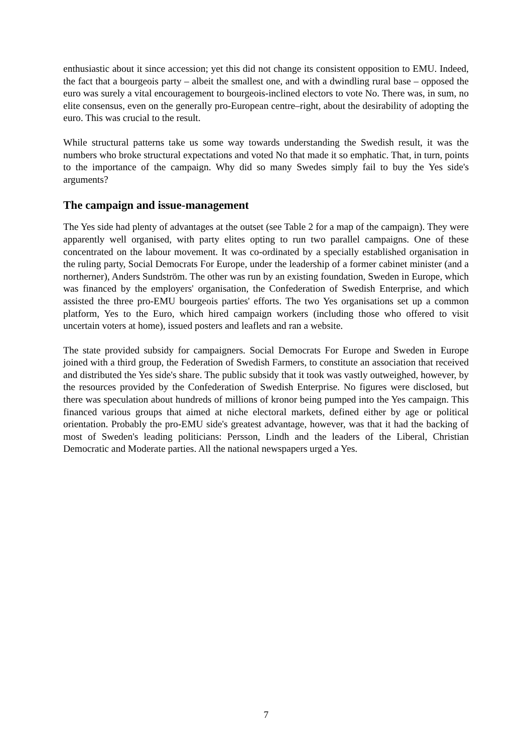enthusiastic about it since accession; yet this did not change its consistent opposition to EMU. Indeed, the fact that a bourgeois party – albeit the smallest one, and with a dwindling rural base – opposed the euro was surely a vital encouragement to bourgeois-inclined electors to vote No. There was, in sum, no elite consensus, even on the generally pro-European centre–right, about the desirability of adopting the euro. This was crucial to the result.
While structural patterns take us some way towards understanding the Swedish result, it was the numbers who broke structural expectations and voted No that made it so emphatic. That, in turn, points to the importance of the campaign. Why did so many Swedes simply fail to buy the Yes side's arguments?
The campaign and issue-management
The Yes side had plenty of advantages at the outset (see Table 2 for a map of the campaign). They were apparently well organised, with party elites opting to run two parallel campaigns. One of these concentrated on the labour movement. It was co-ordinated by a specially established organisation in the ruling party, Social Democrats For Europe, under the leadership of a former cabinet minister (and a northerner), Anders Sundström. The other was run by an existing foundation, Sweden in Europe, which was financed by the employers' organisation, the Confederation of Swedish Enterprise, and which assisted the three pro-EMU bourgeois parties' efforts. The two Yes organisations set up a common platform, Yes to the Euro, which hired campaign workers (including those who offered to visit uncertain voters at home), issued posters and leaflets and ran a website.
The state provided subsidy for campaigners. Social Democrats For Europe and Sweden in Europe joined with a third group, the Federation of Swedish Farmers, to constitute an association that received and distributed the Yes side's share. The public subsidy that it took was vastly outweighed, however, by the resources provided by the Confederation of Swedish Enterprise. No figures were disclosed, but there was speculation about hundreds of millions of kronor being pumped into the Yes campaign. This financed various groups that aimed at niche electoral markets, defined either by age or political orientation. Probably the pro-EMU side's greatest advantage, however, was that it had the backing of most of Sweden's leading politicians: Persson, Lindh and the leaders of the Liberal, Christian Democratic and Moderate parties. All the national newspapers urged a Yes.
7